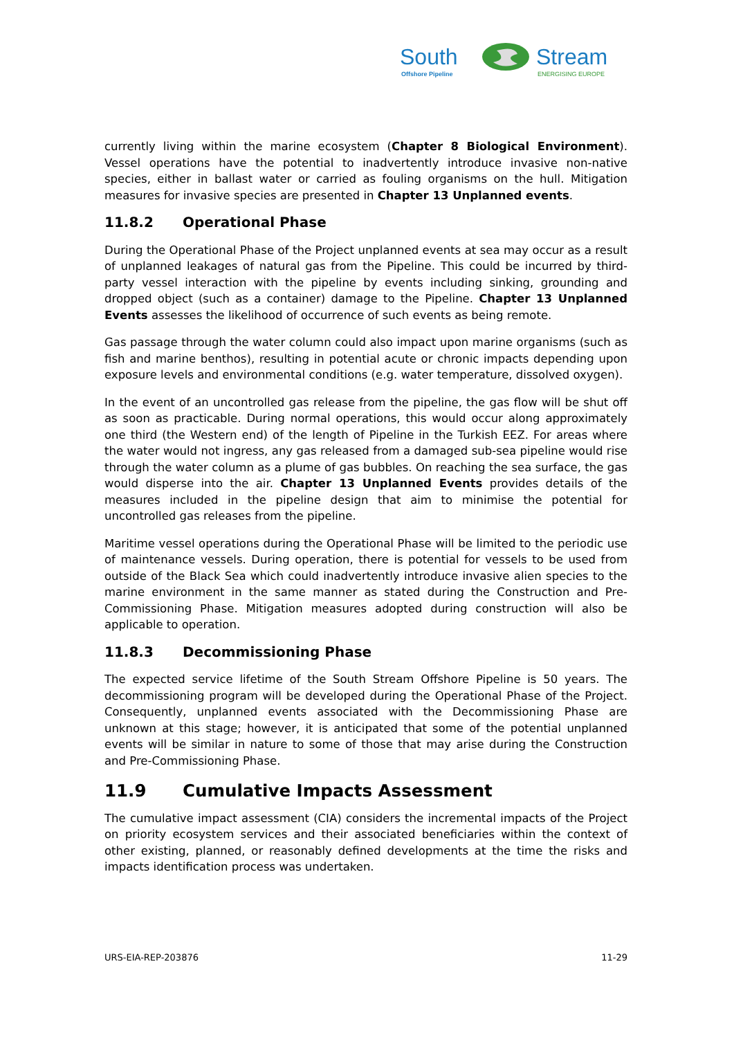South
Offshore Pipeline
Stream
ENERGISING EUROPE
currently living within the marine ecosystem (Chapter 8 Biological Environment). Vessel operations have the potential to inadvertently introduce invasive non-native species, either in ballast water or carried as fouling organisms on the hull. Mitigation measures for invasive species are presented in Chapter 13 Unplanned events.
11.8.2 Operational Phase
During the Operational Phase of the Project unplanned events at sea may occur as a result of unplanned leakages of natural gas from the Pipeline. This could be incurred by third-party vessel interaction with the pipeline by events including sinking, grounding and dropped object (such as a container) damage to the Pipeline. Chapter 13 Unplanned Events assesses the likelihood of occurrence of such events as being remote.
Gas passage through the water column could also impact upon marine organisms (such as fish and marine benthos), resulting in potential acute or chronic impacts depending upon exposure levels and environmental conditions (e.g. water temperature, dissolved oxygen).
In the event of an uncontrolled gas release from the pipeline, the gas flow will be shut off as soon as practicable. During normal operations, this would occur along approximately one third (the Western end) of the length of Pipeline in the Turkish EEZ. For areas where the water would not ingress, any gas released from a damaged sub-sea pipeline would rise through the water column as a plume of gas bubbles. On reaching the sea surface, the gas would disperse into the air. Chapter 13 Unplanned Events provides details of the measures included in the pipeline design that aim to minimise the potential for uncontrolled gas releases from the pipeline.
Maritime vessel operations during the Operational Phase will be limited to the periodic use of maintenance vessels. During operation, there is potential for vessels to be used from outside of the Black Sea which could inadvertently introduce invasive alien species to the marine environment in the same manner as stated during the Construction and Pre-Commissioning Phase. Mitigation measures adopted during construction will also be applicable to operation.
11.8.3 Decommissioning Phase
The expected service lifetime of the South Stream Offshore Pipeline is 50 years. The decommissioning program will be developed during the Operational Phase of the Project. Consequently, unplanned events associated with the Decommissioning Phase are unknown at this stage; however, it is anticipated that some of the potential unplanned events will be similar in nature to some of those that may arise during the Construction and Pre-Commissioning Phase.
11.9 Cumulative Impacts Assessment
The cumulative impact assessment (CIA) considers the incremental impacts of the Project on priority ecosystem services and their associated beneficiaries within the context of other existing, planned, or reasonably defined developments at the time the risks and impacts identification process was undertaken.
URS-EIA-REP-203876 11-29